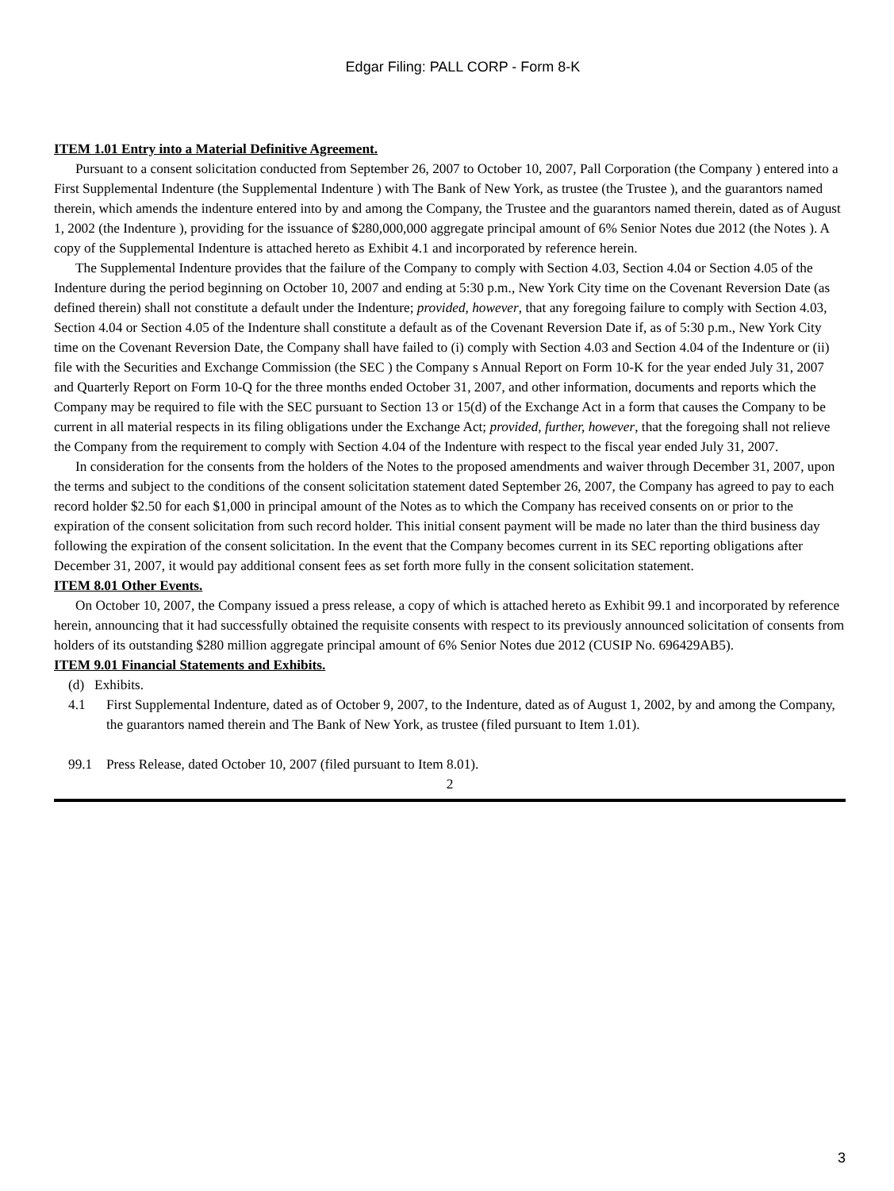Edgar Filing: PALL CORP - Form 8-K
ITEM 1.01 Entry into a Material Definitive Agreement.
Pursuant to a consent solicitation conducted from September 26, 2007 to October 10, 2007, Pall Corporation (the Company ) entered into a First Supplemental Indenture (the Supplemental Indenture ) with The Bank of New York, as trustee (the Trustee ), and the guarantors named therein, which amends the indenture entered into by and among the Company, the Trustee and the guarantors named therein, dated as of August 1, 2002 (the Indenture ), providing for the issuance of $280,000,000 aggregate principal amount of 6% Senior Notes due 2012 (the Notes ). A copy of the Supplemental Indenture is attached hereto as Exhibit 4.1 and incorporated by reference herein.
The Supplemental Indenture provides that the failure of the Company to comply with Section 4.03, Section 4.04 or Section 4.05 of the Indenture during the period beginning on October 10, 2007 and ending at 5:30 p.m., New York City time on the Covenant Reversion Date (as defined therein) shall not constitute a default under the Indenture; provided, however, that any foregoing failure to comply with Section 4.03, Section 4.04 or Section 4.05 of the Indenture shall constitute a default as of the Covenant Reversion Date if, as of 5:30 p.m., New York City time on the Covenant Reversion Date, the Company shall have failed to (i) comply with Section 4.03 and Section 4.04 of the Indenture or (ii) file with the Securities and Exchange Commission (the SEC ) the Company s Annual Report on Form 10-K for the year ended July 31, 2007 and Quarterly Report on Form 10-Q for the three months ended October 31, 2007, and other information, documents and reports which the Company may be required to file with the SEC pursuant to Section 13 or 15(d) of the Exchange Act in a form that causes the Company to be current in all material respects in its filing obligations under the Exchange Act; provided, further, however, that the foregoing shall not relieve the Company from the requirement to comply with Section 4.04 of the Indenture with respect to the fiscal year ended July 31, 2007.
In consideration for the consents from the holders of the Notes to the proposed amendments and waiver through December 31, 2007, upon the terms and subject to the conditions of the consent solicitation statement dated September 26, 2007, the Company has agreed to pay to each record holder $2.50 for each $1,000 in principal amount of the Notes as to which the Company has received consents on or prior to the expiration of the consent solicitation from such record holder. This initial consent payment will be made no later than the third business day following the expiration of the consent solicitation. In the event that the Company becomes current in its SEC reporting obligations after December 31, 2007, it would pay additional consent fees as set forth more fully in the consent solicitation statement.
ITEM 8.01 Other Events.
On October 10, 2007, the Company issued a press release, a copy of which is attached hereto as Exhibit 99.1 and incorporated by reference herein, announcing that it had successfully obtained the requisite consents with respect to its previously announced solicitation of consents from holders of its outstanding $280 million aggregate principal amount of 6% Senior Notes due 2012 (CUSIP No. 696429AB5).
ITEM 9.01 Financial Statements and Exhibits.
(d) Exhibits.
4.1 First Supplemental Indenture, dated as of October 9, 2007, to the Indenture, dated as of August 1, 2002, by and among the Company, the guarantors named therein and The Bank of New York, as trustee (filed pursuant to Item 1.01).
99.1 Press Release, dated October 10, 2007 (filed pursuant to Item 8.01).
2
3